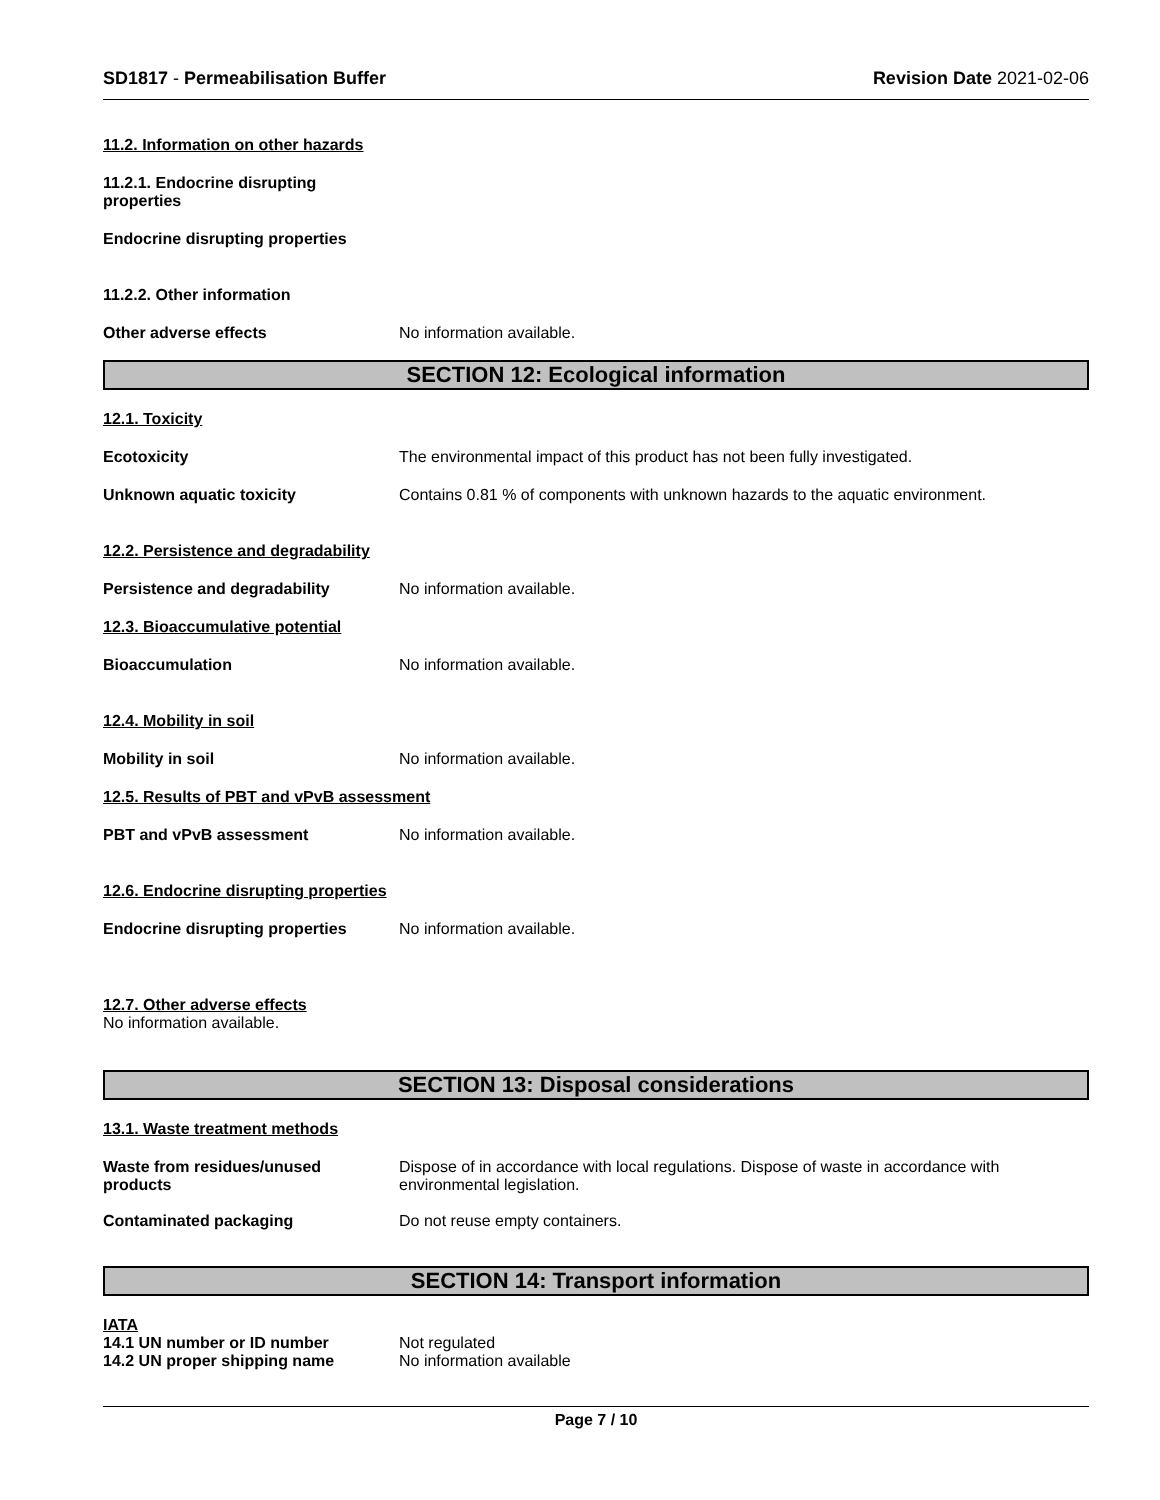SD1817 - Permeabilisation Buffer Revision Date 2021-02-06
11.2. Information on other hazards
11.2.1. Endocrine disrupting properties
Endocrine disrupting properties
11.2.2. Other information
Other adverse effects No information available.
SECTION 12: Ecological information
12.1. Toxicity
Ecotoxicity The environmental impact of this product has not been fully investigated.
Unknown aquatic toxicity Contains 0.81 % of components with unknown hazards to the aquatic environment.
12.2. Persistence and degradability
Persistence and degradability No information available.
12.3. Bioaccumulative potential
Bioaccumulation No information available.
12.4. Mobility in soil
Mobility in soil No information available.
12.5. Results of PBT and vPvB assessment
PBT and vPvB assessment No information available.
12.6. Endocrine disrupting properties
Endocrine disrupting properties No information available.
12.7. Other adverse effects
No information available.
SECTION 13: Disposal considerations
13.1. Waste treatment methods
Waste from residues/unused
products Dispose of in accordance with local regulations. Dispose of waste in accordance with
environmental legislation.
Contaminated packaging Do not reuse empty containers.
SECTION 14: Transport information
IATA
14.1 UN number or ID number Not regulated
14.2 UN proper shipping name No information available
Page 7 / 10